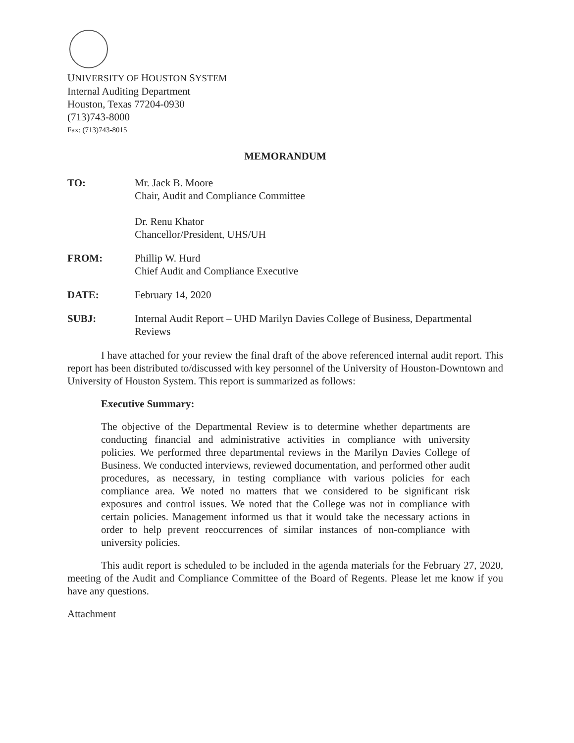UNIVERSITY OF HOUSTON SYSTEM
Internal Auditing Department
Houston, Texas 77204-0930
(713)743-8000
Fax: (713)743-8015
MEMORANDUM
TO: Mr. Jack B. Moore
Chair, Audit and Compliance Committee
Dr. Renu Khator
Chancellor/President, UHS/UH
FROM: Phillip W. Hurd
Chief Audit and Compliance Executive
DATE: February 14, 2020
SUBJ: Internal Audit Report – UHD Marilyn Davies College of Business, Departmental Reviews
I have attached for your review the final draft of the above referenced internal audit report. This report has been distributed to/discussed with key personnel of the University of Houston-Downtown and University of Houston System. This report is summarized as follows:
Executive Summary:
The objective of the Departmental Review is to determine whether departments are conducting financial and administrative activities in compliance with university policies. We performed three departmental reviews in the Marilyn Davies College of Business. We conducted interviews, reviewed documentation, and performed other audit procedures, as necessary, in testing compliance with various policies for each compliance area. We noted no matters that we considered to be significant risk exposures and control issues. We noted that the College was not in compliance with certain policies. Management informed us that it would take the necessary actions in order to help prevent reoccurrences of similar instances of non-compliance with university policies.
This audit report is scheduled to be included in the agenda materials for the February 27, 2020, meeting of the Audit and Compliance Committee of the Board of Regents. Please let me know if you have any questions.
Attachment